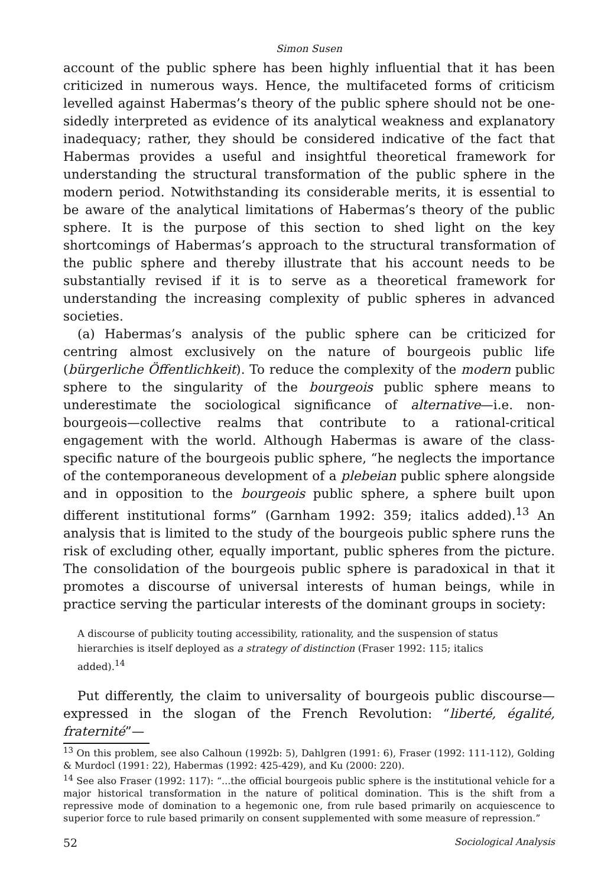Simon Susen
account of the public sphere has been highly influential that it has been criticized in numerous ways. Hence, the multifaceted forms of criticism levelled against Habermas’s theory of the public sphere should not be one-sidedly interpreted as evidence of its analytical weakness and explanatory inadequacy; rather, they should be considered indicative of the fact that Habermas provides a useful and insightful theoretical framework for understanding the structural transformation of the public sphere in the modern period. Notwithstanding its considerable merits, it is essential to be aware of the analytical limitations of Habermas’s theory of the public sphere. It is the purpose of this section to shed light on the key shortcomings of Habermas’s approach to the structural transformation of the public sphere and thereby illustrate that his account needs to be substantially revised if it is to serve as a theoretical framework for understanding the increasing complexity of public spheres in advanced societies.
(a) Habermas’s analysis of the public sphere can be criticized for centring almost exclusively on the nature of bourgeois public life (bürgerliche Öffentlichkeit). To reduce the complexity of the modern public sphere to the singularity of the bourgeois public sphere means to underestimate the sociological significance of alternative—i.e. non-bourgeois—collective realms that contribute to a rational-critical engagement with the world. Although Habermas is aware of the class-specific nature of the bourgeois public sphere, “he neglects the importance of the contemporaneous development of a plebeian public sphere alongside and in opposition to the bourgeois public sphere, a sphere built upon different institutional forms” (Garnham 1992: 359; italics added).<sup>13</sup> An analysis that is limited to the study of the bourgeois public sphere runs the risk of excluding other, equally important, public spheres from the picture. The consolidation of the bourgeois public sphere is paradoxical in that it promotes a discourse of universal interests of human beings, while in practice serving the particular interests of the dominant groups in society:
A discourse of publicity touting accessibility, rationality, and the suspension of status hierarchies is itself deployed as a strategy of distinction (Fraser 1992: 115; italics added).<sup>14</sup>
Put differently, the claim to universality of bourgeois public discourse—expressed in the slogan of the French Revolution: “liberté, égalité, fraternité”—
<sup>13</sup> On this problem, see also Calhoun (1992b: 5), Dahlgren (1991: 6), Fraser (1992: 111-112), Golding & Murdocl (1991: 22), Habermas (1992: 425-429), and Ku (2000: 220).
<sup>14</sup> See also Fraser (1992: 117): “...the official bourgeois public sphere is the institutional vehicle for a major historical transformation in the nature of political domination. This is the shift from a repressive mode of domination to a hegemonic one, from rule based primarily on acquiescence to superior force to rule based primarily on consent supplemented with some measure of repression.”
52 Sociological Analysis